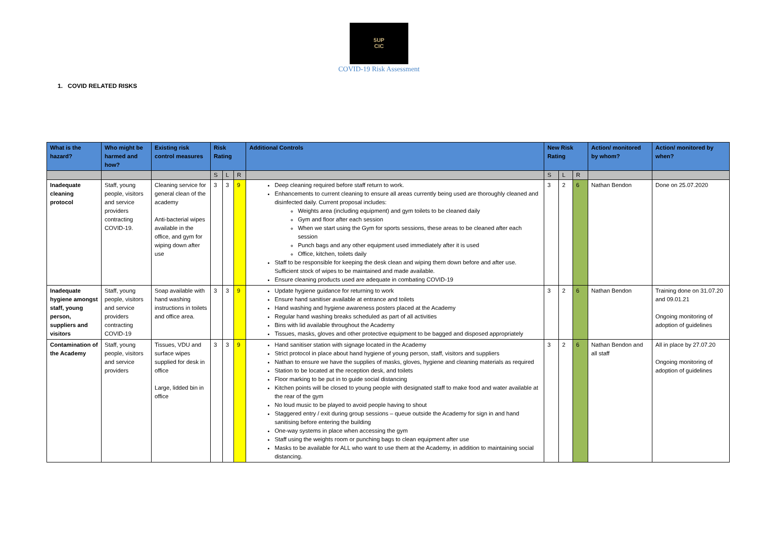5UP
CIC
COVID-19 Risk Assessment
1. COVID RELATED RISKS
| What is the hazard? | Who might be harmed and how? | Existing risk control measures | Risk Rating | | | Additional Controls | New Risk Rating | | | Action/ monitored by whom? | Action/ monitored by when? |
| --- | --- | --- | --- | --- | --- | --- | --- | --- | --- | --- | --- |
| | | | S | L | R | | S | L | R | | |
| Inadequate cleaning protocol | Staff, young people, visitors and service providers contracting COVID-19. | Cleaning service for general clean of the academy Anti-bacterial wipes available in the office, and gym for wiping down after use | 3 | 3 | 9 | Deep cleaning required before staff return to work. Enhancements to current cleaning to ensure all areas currently being used are thoroughly cleaned and disinfected daily. Current proposal includes: Weights area (including equipment) and gym toilets to be cleaned daily Gym and floor after each session When we start using the Gym for sports sessions, these areas to be cleaned after each session Punch bags and any other equipment used immediately after it is used Office, kitchen, toilets daily Staff to be responsible for keeping the desk clean and wiping them down before and after use. Sufficient stock of wipes to be maintained and made available. Ensure cleaning products used are adequate in combating COVID-19 | 3 | 2 | 6 | Nathan Bendon | Done on 25.07.2020 |
| Inadequate hygiene amongst staff, young person, suppliers and visitors | Staff, young people, visitors and service providers contracting COVID-19 | Soap available with hand washing instructions in toilets and office area. | 3 | 3 | 9 | Update hygiene guidance for returning to work Ensure hand sanitiser available at entrance and toilets Hand washing and hygiene awareness posters placed at the Academy Regular hand washing breaks scheduled as part of all activities Bins with lid available throughout the Academy Tissues, masks, gloves and other protective equipment to be bagged and disposed appropriately | 3 | 2 | 6 | Nathan Bendon | Training done on 31.07.20 and 09.01.21 Ongoing monitoring of adoption of guidelines |
| Contamination of the Academy | Staff, young people, visitors and service providers | Tissues, VDU and surface wipes supplied for desk in office Large, lidded bin in office | 3 | 3 | 9 | Hand sanitiser station with signage located in the Academy Strict protocol in place about hand hygiene of young person, staff, visitors and suppliers Nathan to ensure we have the supplies of masks, gloves, hygiene and cleaning materials as required Station to be located at the reception desk, and toilets Floor marking to be put in to guide social distancing Kitchen points will be closed to young people with designated staff to make food and water available at the rear of the gym No loud music to be played to avoid people having to shout Staggered entry / exit during group sessions – queue outside the Academy for sign in and hand sanitising before entering the building One-way systems in place when accessing the gym Staff using the weights room or punching bags to clean equipment after use Masks to be available for ALL who want to use them at the Academy, in addition to maintaining social distancing. | 3 | 2 | 6 | Nathan Bendon and all staff | All in place by 27.07.20 Ongoing monitoring of adoption of guidelines |